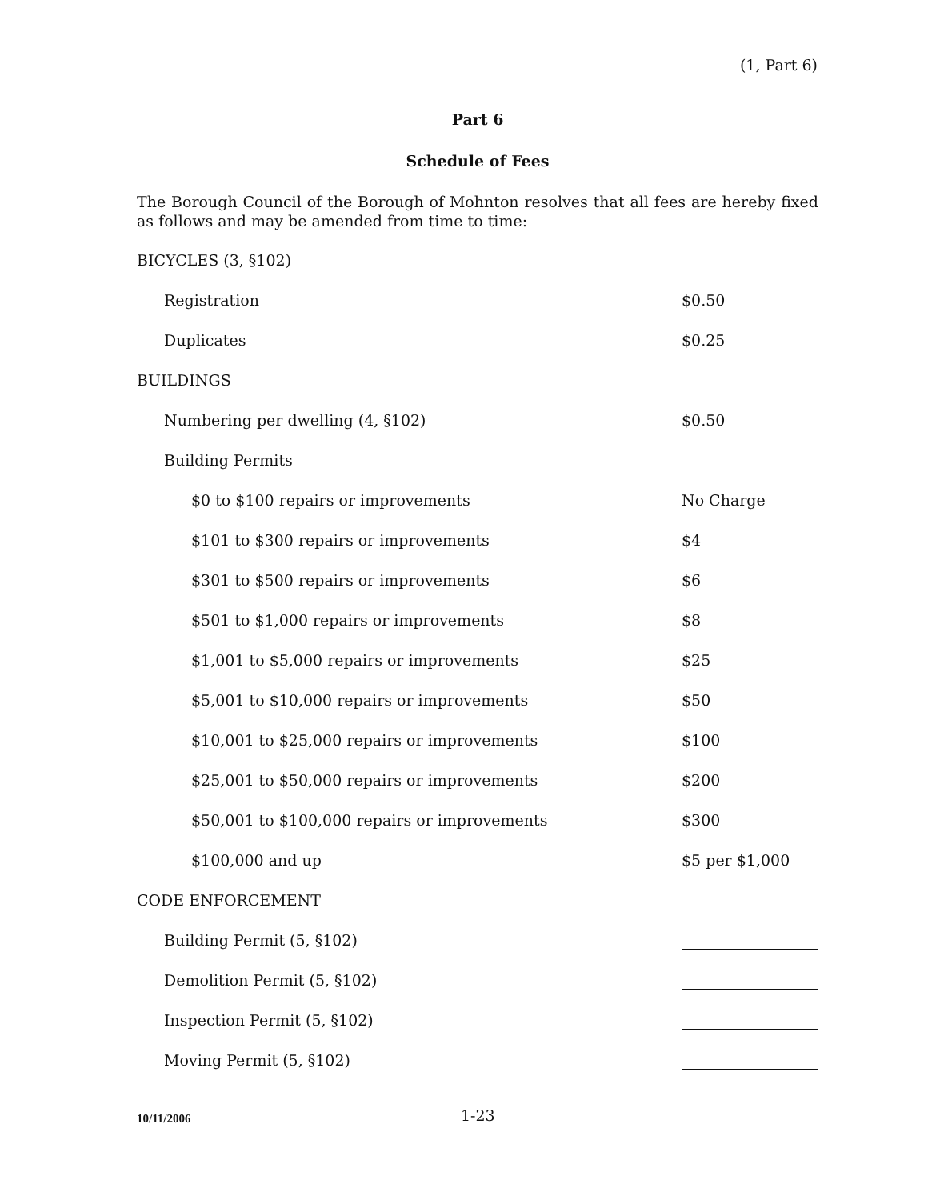(1, Part 6)
Part 6
Schedule of Fees
The Borough Council of the Borough of Mohnton resolves that all fees are hereby fixed as follows and may be amended from time to time:
| BICYCLES (3, §102) | |
| Registration | $0.50 |
| Duplicates | $0.25 |
| BUILDINGS | |
| Numbering per dwelling (4, §102) | $0.50 |
| Building Permits | |
| $0 to $100 repairs or improvements | No Charge |
| $101 to $300 repairs or improvements | $4 |
| $301 to $500 repairs or improvements | $6 |
| $501 to $1,000 repairs or improvements | $8 |
| $1,001 to $5,000 repairs or improvements | $25 |
| $5,001 to $10,000 repairs or improvements | $50 |
| $10,001 to $25,000 repairs or improvements | $100 |
| $25,001 to $50,000 repairs or improvements | $200 |
| $50,001 to $100,000 repairs or improvements | $300 |
| $100,000 and up | $5 per $1,000 |
| CODE ENFORCEMENT | |
| Building Permit (5, §102) | |
| Demolition Permit (5, §102) | |
| Inspection Permit (5, §102) | |
| Moving Permit (5, §102) | |
10/11/2006 1-23